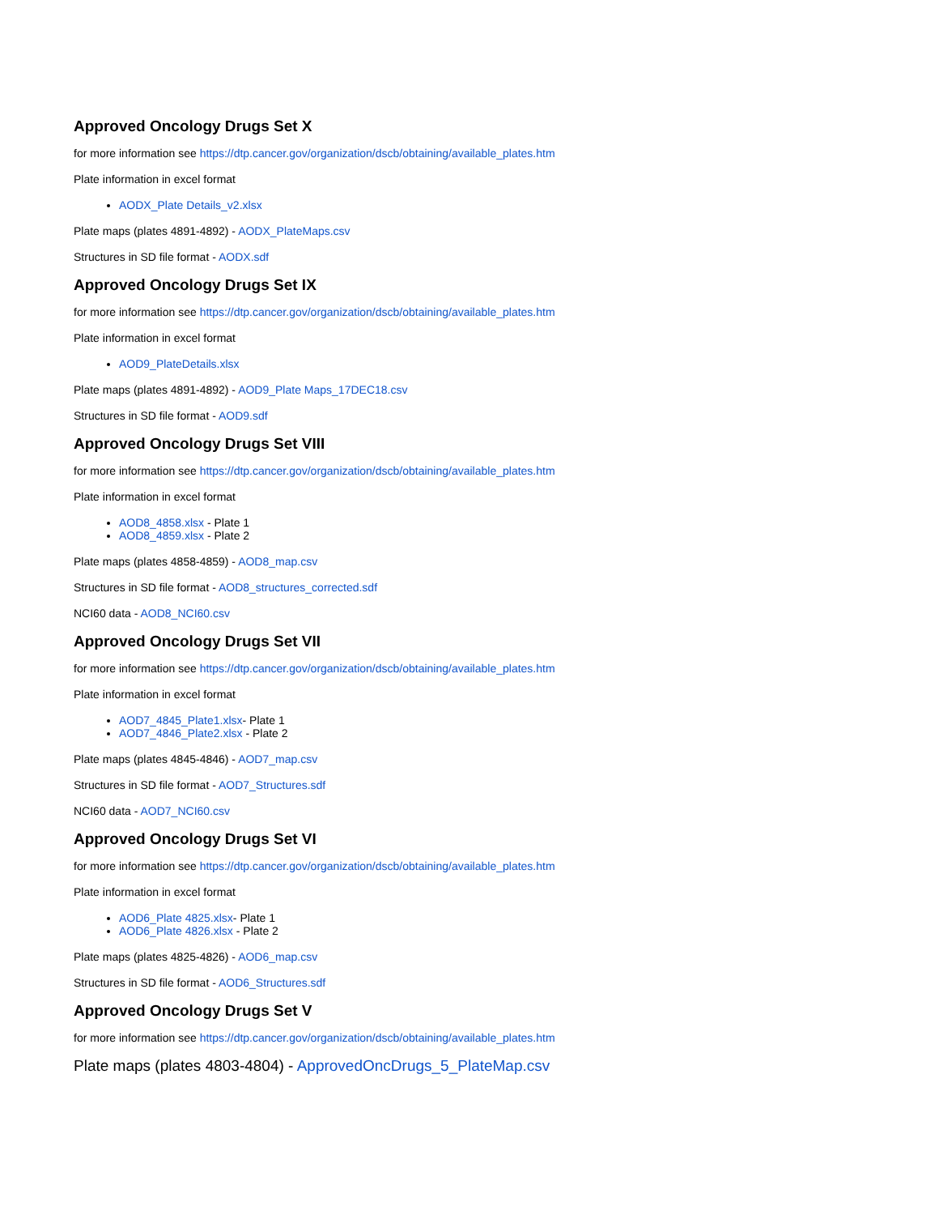Approved Oncology Drugs Set X
for more information see https://dtp.cancer.gov/organization/dscb/obtaining/available_plates.htm
Plate information in excel format
AODX_Plate Details_v2.xlsx
Plate maps (plates 4891-4892) - AODX_PlateMaps.csv
Structures in SD file format - AODX.sdf
Approved Oncology Drugs Set IX
for more information see https://dtp.cancer.gov/organization/dscb/obtaining/available_plates.htm
Plate information in excel format
AOD9_PlateDetails.xlsx
Plate maps (plates 4891-4892) - AOD9_Plate Maps_17DEC18.csv
Structures in SD file format - AOD9.sdf
Approved Oncology Drugs Set VIII
for more information see https://dtp.cancer.gov/organization/dscb/obtaining/available_plates.htm
Plate information in excel format
AOD8_4858.xlsx - Plate 1
AOD8_4859.xlsx - Plate 2
Plate maps (plates 4858-4859) - AOD8_map.csv
Structures in SD file format - AOD8_structures_corrected.sdf
NCI60 data - AOD8_NCI60.csv
Approved Oncology Drugs Set VII
for more information see https://dtp.cancer.gov/organization/dscb/obtaining/available_plates.htm
Plate information in excel format
AOD7_4845_Plate1.xlsx- Plate 1
AOD7_4846_Plate2.xlsx - Plate 2
Plate maps (plates 4845-4846) - AOD7_map.csv
Structures in SD file format - AOD7_Structures.sdf
NCI60 data - AOD7_NCI60.csv
Approved Oncology Drugs Set VI
for more information see https://dtp.cancer.gov/organization/dscb/obtaining/available_plates.htm
Plate information in excel format
AOD6_Plate 4825.xlsx- Plate 1
AOD6_Plate 4826.xlsx - Plate 2
Plate maps (plates 4825-4826) - AOD6_map.csv
Structures in SD file format - AOD6_Structures.sdf
Approved Oncology Drugs Set V
for more information see https://dtp.cancer.gov/organization/dscb/obtaining/available_plates.htm
Plate maps (plates 4803-4804) - ApprovedOncDrugs_5_PlateMap.csv